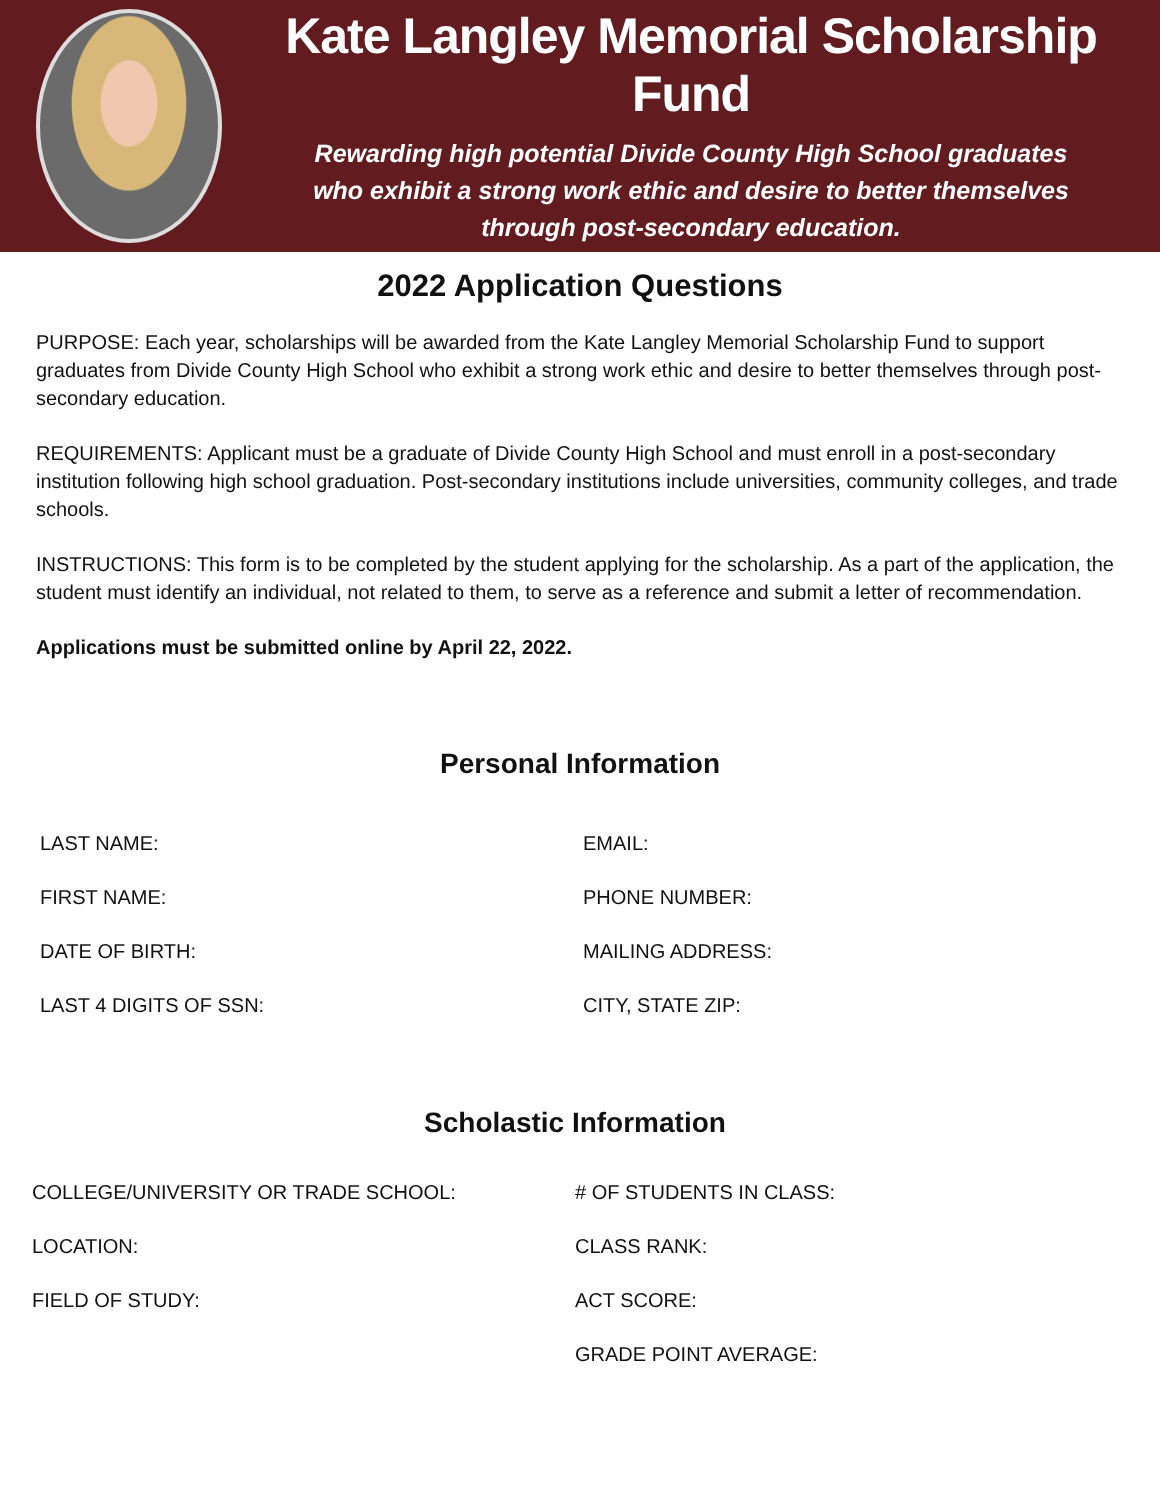Kate Langley Memorial Scholarship Fund
Rewarding high potential Divide County High School graduates
who exhibit a strong work ethic and desire to better themselves
through post-secondary education.
2022 Application Questions
PURPOSE: Each year, scholarships will be awarded from the Kate Langley Memorial Scholarship Fund to support graduates from Divide County High School who exhibit a strong work ethic and desire to better themselves through post-secondary education.
REQUIREMENTS: Applicant must be a graduate of Divide County High School and must enroll in a post-secondary institution following high school graduation. Post-secondary institutions include universities, community colleges, and trade schools.
INSTRUCTIONS: This form is to be completed by the student applying for the scholarship. As a part of the application, the student must identify an individual, not related to them, to serve as a reference and submit a letter of recommendation.
Applications must be submitted online by April 22, 2022.
Personal Information
LAST NAME:
EMAIL:
FIRST NAME:
PHONE NUMBER:
DATE OF BIRTH:
MAILING ADDRESS:
LAST 4 DIGITS OF SSN:
CITY, STATE ZIP:
Scholastic Information
COLLEGE/UNIVERSITY OR TRADE SCHOOL:
# OF STUDENTS IN CLASS:
LOCATION:
CLASS RANK:
FIELD OF STUDY:
ACT SCORE:
GRADE POINT AVERAGE: